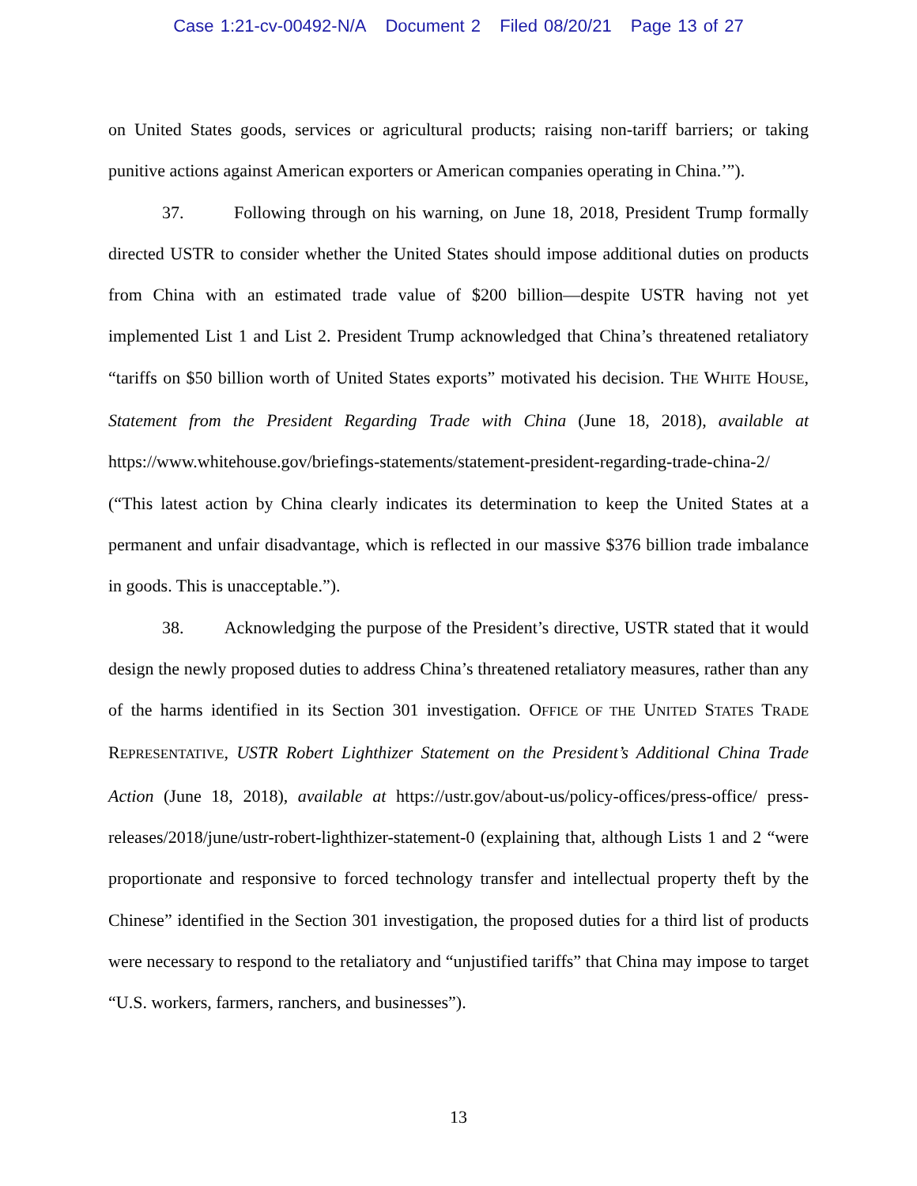Case 1:21-cv-00492-N/A Document 2 Filed 08/20/21 Page 13 of 27
on United States goods, services or agricultural products; raising non-tariff barriers; or taking punitive actions against American exporters or American companies operating in China.’”).
37. Following through on his warning, on June 18, 2018, President Trump formally directed USTR to consider whether the United States should impose additional duties on products from China with an estimated trade value of $200 billion—despite USTR having not yet implemented List 1 and List 2. President Trump acknowledged that China’s threatened retaliatory “tariffs on $50 billion worth of United States exports” motivated his decision. THE WHITE HOUSE, Statement from the President Regarding Trade with China (June 18, 2018), available at https://www.whitehouse.gov/briefings-statements/statement-president-regarding-trade-china-2/ (“This latest action by China clearly indicates its determination to keep the United States at a permanent and unfair disadvantage, which is reflected in our massive $376 billion trade imbalance in goods. This is unacceptable.”).
38. Acknowledging the purpose of the President’s directive, USTR stated that it would design the newly proposed duties to address China’s threatened retaliatory measures, rather than any of the harms identified in its Section 301 investigation. OFFICE OF THE UNITED STATES TRADE REPRESENTATIVE, USTR Robert Lighthizer Statement on the President’s Additional China Trade Action (June 18, 2018), available at https://ustr.gov/about-us/policy-offices/press-office/ press-releases/2018/june/ustr-robert-lighthizer-statement-0 (explaining that, although Lists 1 and 2 “were proportionate and responsive to forced technology transfer and intellectual property theft by the Chinese” identified in the Section 301 investigation, the proposed duties for a third list of products were necessary to respond to the retaliatory and “unjustified tariffs” that China may impose to target “U.S. workers, farmers, ranchers, and businesses”).
13